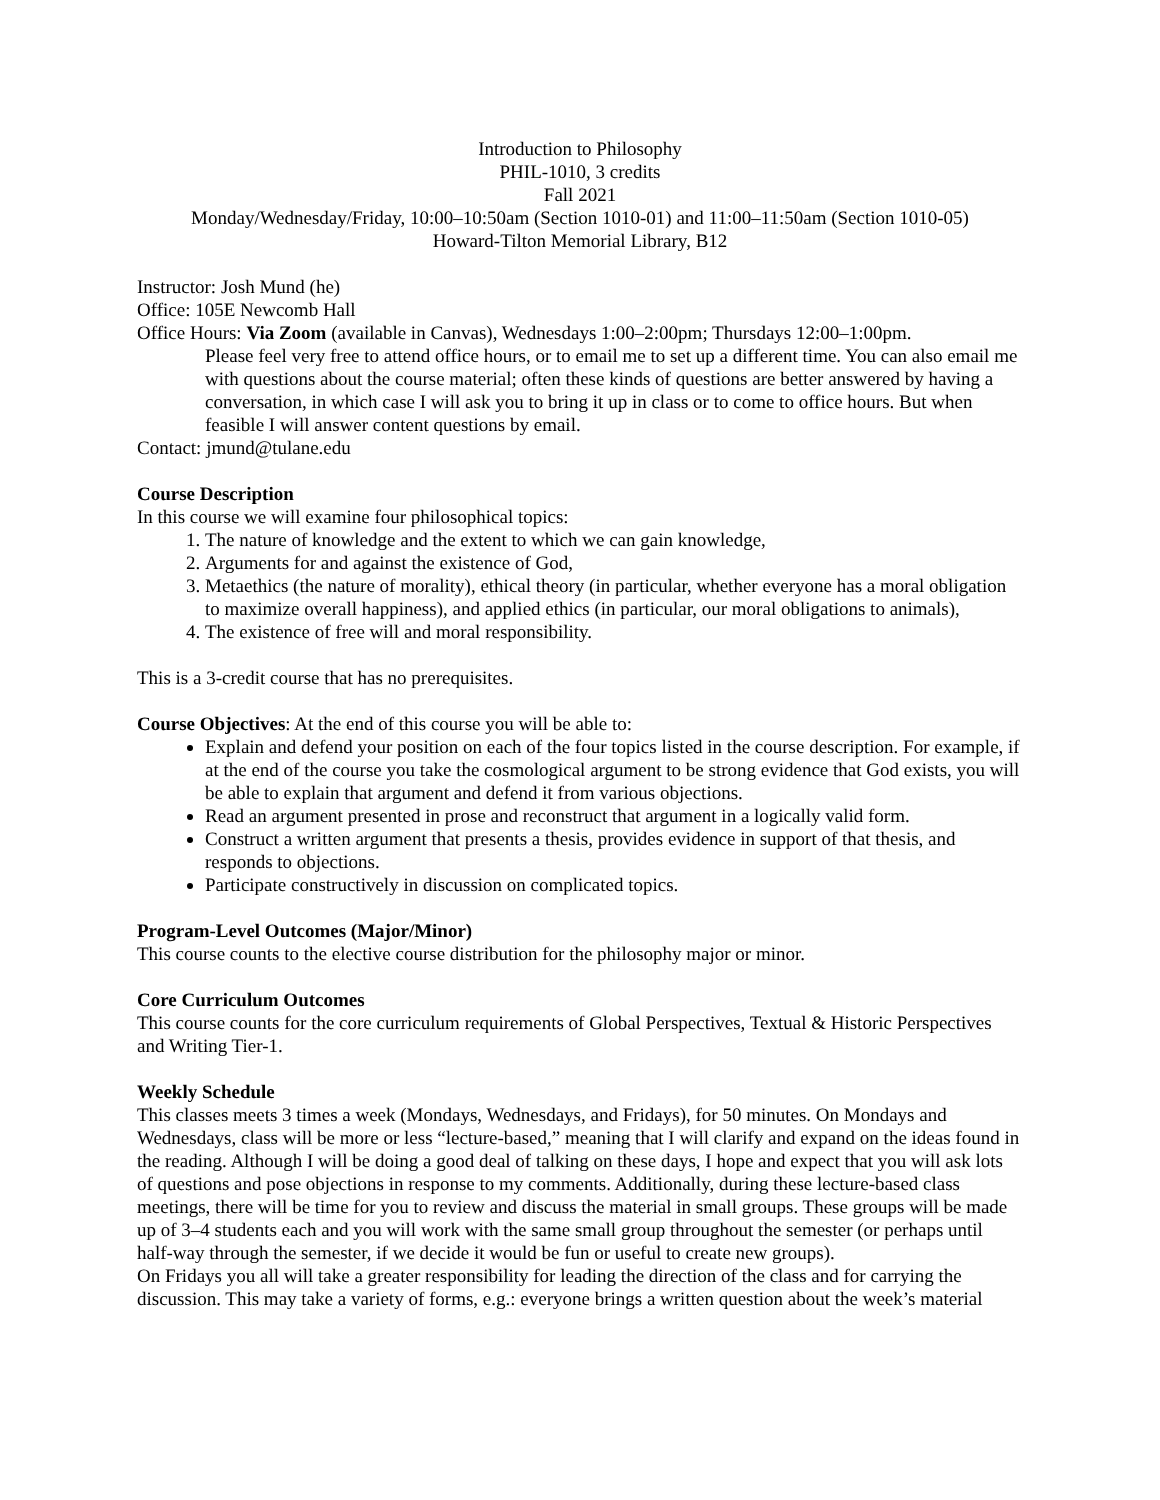Introduction to Philosophy
PHIL-1010, 3 credits
Fall 2021
Monday/Wednesday/Friday, 10:00–10:50am (Section 1010-01) and 11:00–11:50am (Section 1010-05)
Howard-Tilton Memorial Library, B12
Instructor: Josh Mund (he)
Office: 105E Newcomb Hall
Office Hours: Via Zoom (available in Canvas), Wednesdays 1:00–2:00pm; Thursdays 12:00–1:00pm.
Please feel very free to attend office hours, or to email me to set up a different time. You can also email me with questions about the course material; often these kinds of questions are better answered by having a conversation, in which case I will ask you to bring it up in class or to come to office hours. But when feasible I will answer content questions by email.
Contact: jmund@tulane.edu
Course Description
In this course we will examine four philosophical topics:
1. The nature of knowledge and the extent to which we can gain knowledge,
2. Arguments for and against the existence of God,
3. Metaethics (the nature of morality), ethical theory (in particular, whether everyone has a moral obligation to maximize overall happiness), and applied ethics (in particular, our moral obligations to animals),
4. The existence of free will and moral responsibility.
This is a 3-credit course that has no prerequisites.
Course Objectives: At the end of this course you will be able to:
Explain and defend your position on each of the four topics listed in the course description. For example, if at the end of the course you take the cosmological argument to be strong evidence that God exists, you will be able to explain that argument and defend it from various objections.
Read an argument presented in prose and reconstruct that argument in a logically valid form.
Construct a written argument that presents a thesis, provides evidence in support of that thesis, and responds to objections.
Participate constructively in discussion on complicated topics.
Program-Level Outcomes (Major/Minor)
This course counts to the elective course distribution for the philosophy major or minor.
Core Curriculum Outcomes
This course counts for the core curriculum requirements of Global Perspectives, Textual & Historic Perspectives and Writing Tier-1.
Weekly Schedule
This classes meets 3 times a week (Mondays, Wednesdays, and Fridays), for 50 minutes. On Mondays and Wednesdays, class will be more or less “lecture-based,” meaning that I will clarify and expand on the ideas found in the reading. Although I will be doing a good deal of talking on these days, I hope and expect that you will ask lots of questions and pose objections in response to my comments. Additionally, during these lecture-based class meetings, there will be time for you to review and discuss the material in small groups. These groups will be made up of 3–4 students each and you will work with the same small group throughout the semester (or perhaps until half-way through the semester, if we decide it would be fun or useful to create new groups).
On Fridays you all will take a greater responsibility for leading the direction of the class and for carrying the discussion. This may take a variety of forms, e.g.: everyone brings a written question about the week’s material